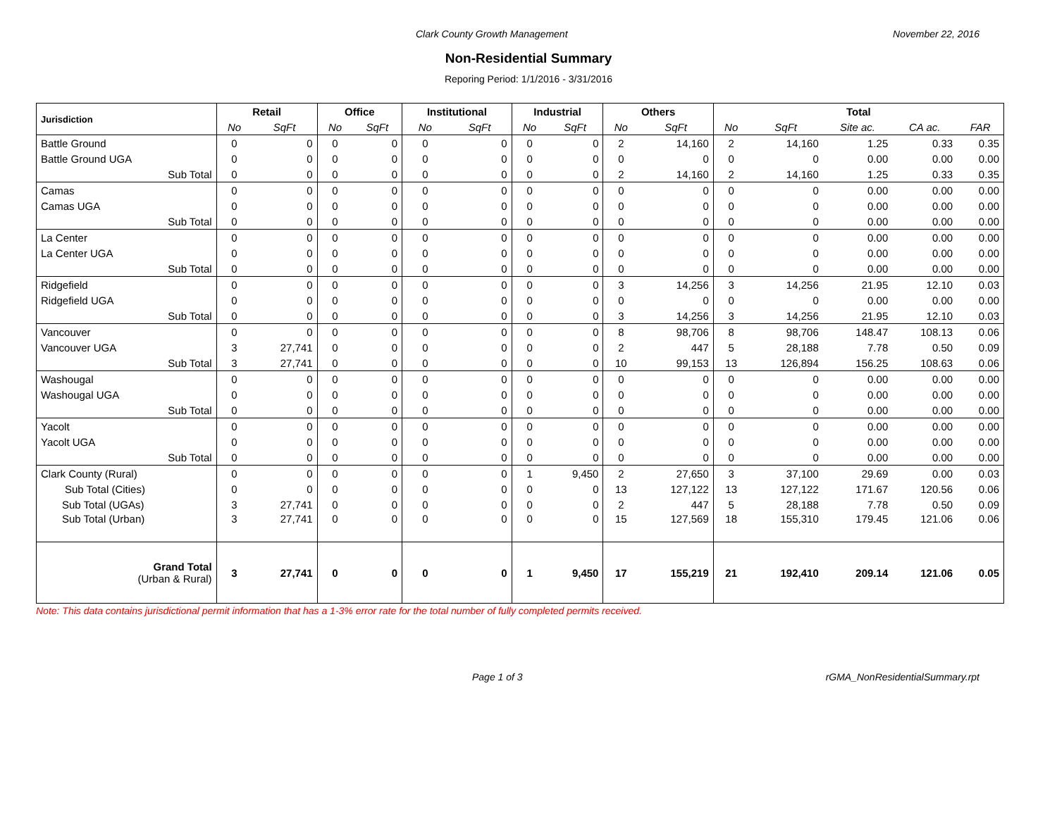Clark County Growth Management November 22, 2016
Non-Residential Summary
Reporing Period: 1/1/2016 - 3/31/2016
| Jurisdiction | Retail | | Office | | Institutional | | Industrial | | Others | | Total | | | | |
| --- | --- | --- | --- | --- | --- | --- | --- | --- | --- | --- | --- | --- | --- | --- | --- |
| | No | SqFt | No | SqFt | No | SqFt | No | SqFt | No | SqFt | No | SqFt | Site ac. | CA ac. | FAR |
| Battle Ground | 0 | 0 | 0 | 0 | 0 | 0 | 0 | 0 | 2 | 14,160 | 2 | 14,160 | 1.25 | 0.33 | 0.35 |
| Battle Ground UGA | 0 | 0 | 0 | 0 | 0 | 0 | 0 | 0 | 0 | 0 | 0 | 0 | 0.00 | 0.00 | 0.00 |
| Sub Total | 0 | 0 | 0 | 0 | 0 | 0 | 0 | 0 | 2 | 14,160 | 2 | 14,160 | 1.25 | 0.33 | 0.35 |
| Camas | 0 | 0 | 0 | 0 | 0 | 0 | 0 | 0 | 0 | 0 | 0 | 0 | 0.00 | 0.00 | 0.00 |
| Camas UGA | 0 | 0 | 0 | 0 | 0 | 0 | 0 | 0 | 0 | 0 | 0 | 0 | 0.00 | 0.00 | 0.00 |
| Sub Total | 0 | 0 | 0 | 0 | 0 | 0 | 0 | 0 | 0 | 0 | 0 | 0 | 0.00 | 0.00 | 0.00 |
| La Center | 0 | 0 | 0 | 0 | 0 | 0 | 0 | 0 | 0 | 0 | 0 | 0 | 0.00 | 0.00 | 0.00 |
| La Center UGA | 0 | 0 | 0 | 0 | 0 | 0 | 0 | 0 | 0 | 0 | 0 | 0 | 0.00 | 0.00 | 0.00 |
| Sub Total | 0 | 0 | 0 | 0 | 0 | 0 | 0 | 0 | 0 | 0 | 0 | 0 | 0.00 | 0.00 | 0.00 |
| Ridgefield | 0 | 0 | 0 | 0 | 0 | 0 | 0 | 0 | 3 | 14,256 | 3 | 14,256 | 21.95 | 12.10 | 0.03 |
| Ridgefield UGA | 0 | 0 | 0 | 0 | 0 | 0 | 0 | 0 | 0 | 0 | 0 | 0 | 0.00 | 0.00 | 0.00 |
| Sub Total | 0 | 0 | 0 | 0 | 0 | 0 | 0 | 0 | 3 | 14,256 | 3 | 14,256 | 21.95 | 12.10 | 0.03 |
| Vancouver | 0 | 0 | 0 | 0 | 0 | 0 | 0 | 0 | 8 | 98,706 | 8 | 98,706 | 148.47 | 108.13 | 0.06 |
| Vancouver UGA | 3 | 27,741 | 0 | 0 | 0 | 0 | 0 | 0 | 2 | 447 | 5 | 28,188 | 7.78 | 0.50 | 0.09 |
| Sub Total | 3 | 27,741 | 0 | 0 | 0 | 0 | 0 | 0 | 10 | 99,153 | 13 | 126,894 | 156.25 | 108.63 | 0.06 |
| Washougal | 0 | 0 | 0 | 0 | 0 | 0 | 0 | 0 | 0 | 0 | 0 | 0 | 0.00 | 0.00 | 0.00 |
| Washougal UGA | 0 | 0 | 0 | 0 | 0 | 0 | 0 | 0 | 0 | 0 | 0 | 0 | 0.00 | 0.00 | 0.00 |
| Sub Total | 0 | 0 | 0 | 0 | 0 | 0 | 0 | 0 | 0 | 0 | 0 | 0 | 0.00 | 0.00 | 0.00 |
| Yacolt | 0 | 0 | 0 | 0 | 0 | 0 | 0 | 0 | 0 | 0 | 0 | 0 | 0.00 | 0.00 | 0.00 |
| Yacolt UGA | 0 | 0 | 0 | 0 | 0 | 0 | 0 | 0 | 0 | 0 | 0 | 0 | 0.00 | 0.00 | 0.00 |
| Sub Total | 0 | 0 | 0 | 0 | 0 | 0 | 0 | 0 | 0 | 0 | 0 | 0 | 0.00 | 0.00 | 0.00 |
| Clark County (Rural) | 0 | 0 | 0 | 0 | 0 | 0 | 1 | 9,450 | 2 | 27,650 | 3 | 37,100 | 29.69 | 0.00 | 0.03 |
| Sub Total (Cities) | 0 | 0 | 0 | 0 | 0 | 0 | 0 | 0 | 13 | 127,122 | 13 | 127,122 | 171.67 | 120.56 | 0.06 |
| Sub Total (UGAs) | 3 | 27,741 | 0 | 0 | 0 | 0 | 0 | 0 | 2 | 447 | 5 | 28,188 | 7.78 | 0.50 | 0.09 |
| Sub Total (Urban) | 3 | 27,741 | 0 | 0 | 0 | 0 | 0 | 0 | 15 | 127,569 | 18 | 155,310 | 179.45 | 121.06 | 0.06 |
| Grand Total (Urban & Rural) | 3 | 27,741 | 0 | 0 | 0 | 0 | 1 | 9,450 | 17 | 155,219 | 21 | 192,410 | 209.14 | 121.06 | 0.05 |
Note: This data contains jurisdictional permit information that has a 1-3% error rate for the total number of fully completed permits received.
Page 1 of 3 rGMA_NonResidentialSummary.rpt